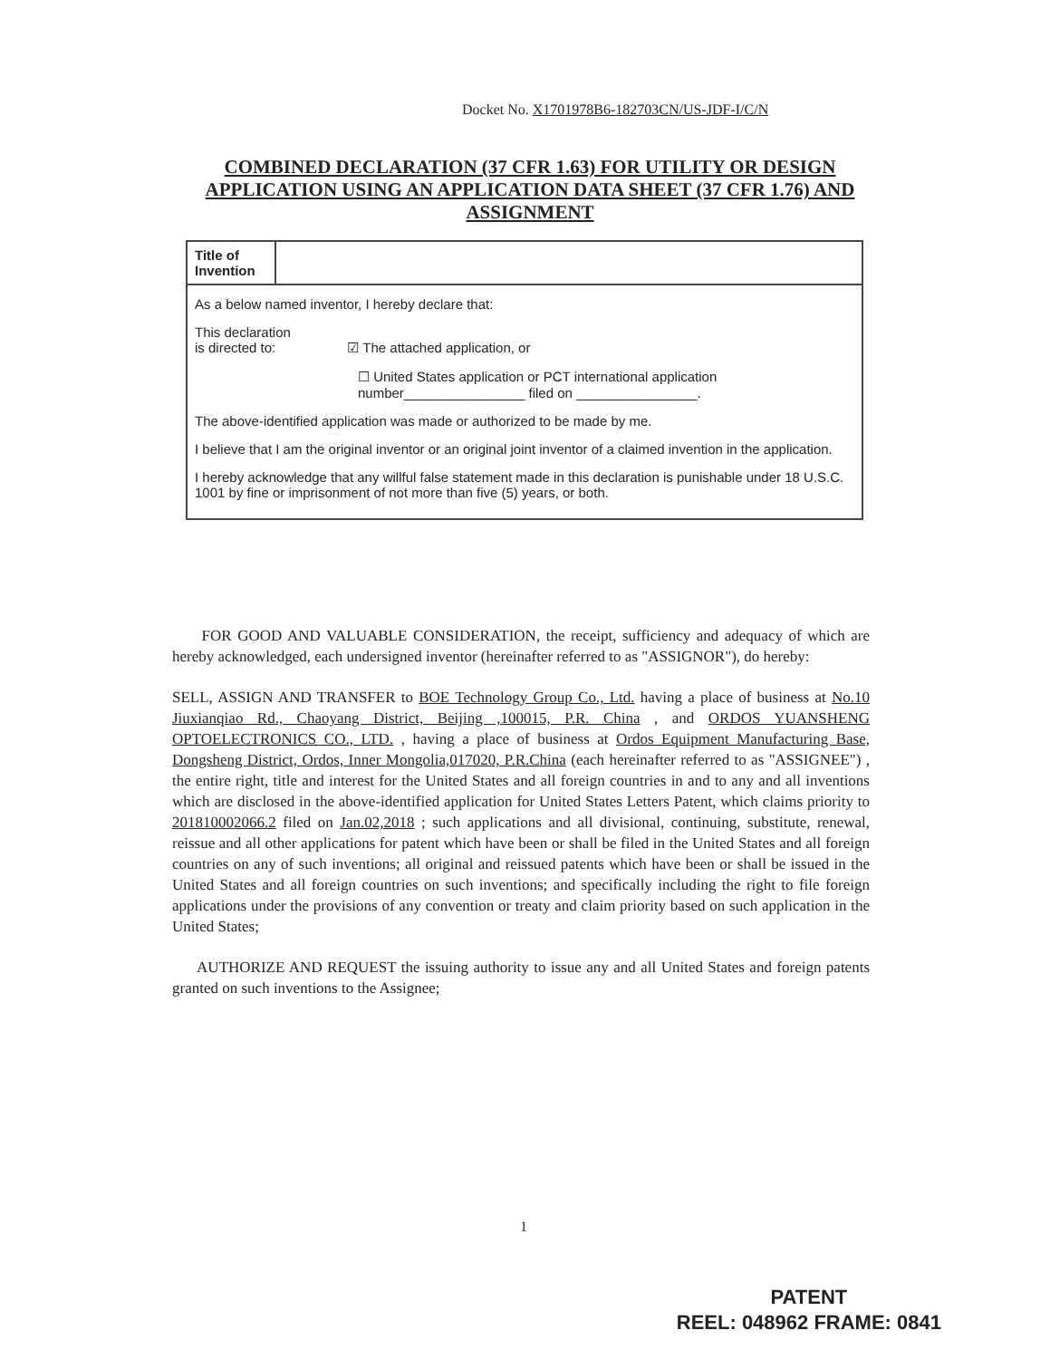Docket No. X1701978B6-182703CN/US-JDF-I/C/N
COMBINED DECLARATION (37 CFR 1.63) FOR UTILITY OR DESIGN APPLICATION USING AN APPLICATION DATA SHEET (37 CFR 1.76) AND ASSIGNMENT
| Title of Invention | |
| As a below named inventor, I hereby declare that: This declaration is directed to: ☑ The attached application, or ☐ United States application or PCT international application number________________ filed on ________________. The above-identified application was made or authorized to be made by me. I believe that I am the original inventor or an original joint inventor of a claimed invention in the application. I hereby acknowledge that any willful false statement made in this declaration is punishable under 18 U.S.C. 1001 by fine or imprisonment of not more than five (5) years, or both. | |
FOR GOOD AND VALUABLE CONSIDERATION, the receipt, sufficiency and adequacy of which are hereby acknowledged, each undersigned inventor (hereinafter referred to as "ASSIGNOR"), do hereby:
SELL, ASSIGN AND TRANSFER to BOE Technology Group Co., Ltd. having a place of business at No.10 Jiuxianqiao Rd., Chaoyang District, Beijing ,100015, P.R. China , and ORDOS YUANSHENG OPTOELECTRONICS CO., LTD. , having a place of business at Ordos Equipment Manufacturing Base, Dongsheng District, Ordos, Inner Mongolia,017020, P.R.China (each hereinafter referred to as "ASSIGNEE") , the entire right, title and interest for the United States and all foreign countries in and to any and all inventions which are disclosed in the above-identified application for United States Letters Patent, which claims priority to 201810002066.2 filed on Jan.02,2018 ; such applications and all divisional, continuing, substitute, renewal, reissue and all other applications for patent which have been or shall be filed in the United States and all foreign countries on any of such inventions; all original and reissued patents which have been or shall be issued in the United States and all foreign countries on such inventions; and specifically including the right to file foreign applications under the provisions of any convention or treaty and claim priority based on such application in the United States;
AUTHORIZE AND REQUEST the issuing authority to issue any and all United States and foreign patents granted on such inventions to the Assignee;
1
PATENT
REEL: 048962 FRAME: 0841